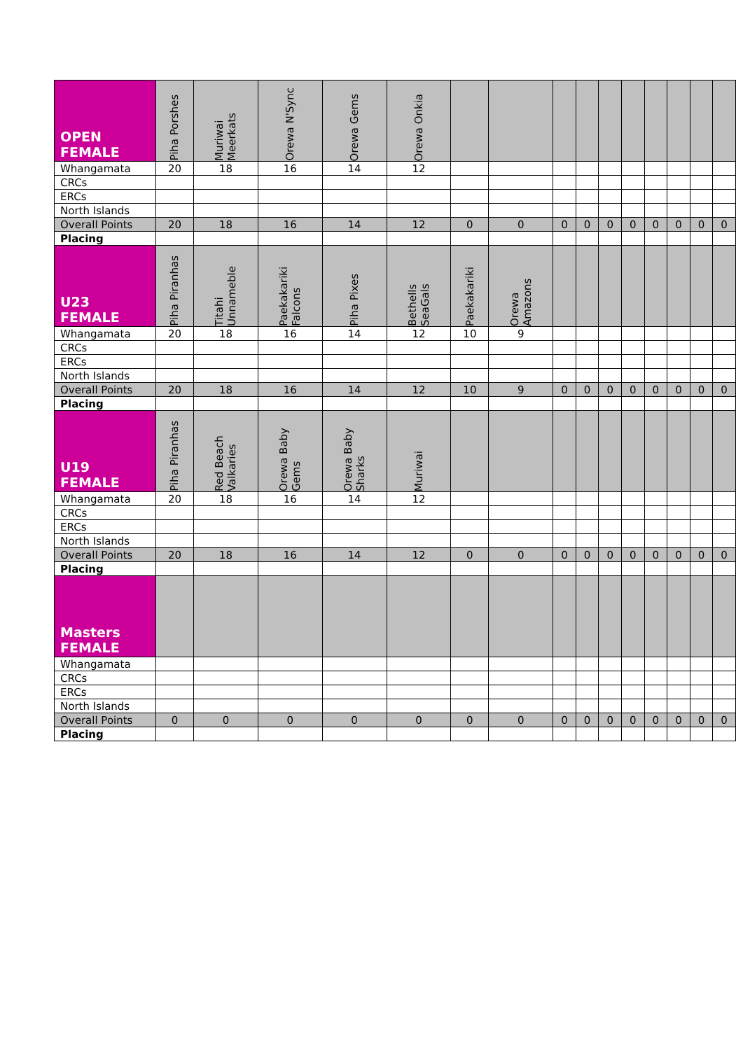| OPEN FEMALE | Piha Porshes | Muriwai Meerkats | Orewa N'Sync | Orewa Gems | Orewa Onkia | | | | | | | | | | |
| --- | --- | --- | --- | --- | --- | --- | --- | --- | --- | --- | --- | --- | --- | --- | --- |
| Whangamata | 20 | 18 | 16 | 14 | 12 | | | | | | | | | | |
| CRCs | | | | | | | | | | | | | | | |
| ERCs | | | | | | | | | | | | | | | |
| North Islands | | | | | | | | | | | | | | | |
| Overall Points | 20 | 18 | 16 | 14 | 12 | 0 | 0 | 0 | 0 | 0 | 0 | 0 | 0 | 0 | 0 |
| Placing | | | | | | | | | | | | | | | |
| U23 FEMALE | Piha Piranhas | Titahi Unnameble | Paekakariki Falcons | Piha Pixes | Bethells SeaGals | Paekakariki | Orewa Amazons | | | | | | | | |
| Whangamata | 20 | 18 | 16 | 14 | 12 | 10 | 9 | | | | | | | | |
| CRCs | | | | | | | | | | | | | | | |
| ERCs | | | | | | | | | | | | | | | |
| North Islands | | | | | | | | | | | | | | | |
| Overall Points | 20 | 18 | 16 | 14 | 12 | 10 | 9 | 0 | 0 | 0 | 0 | 0 | 0 | 0 | 0 |
| Placing | | | | | | | | | | | | | | | |
| U19 FEMALE | Piha Piranhas | Red Beach Valkaries | Orewa Baby Gems | Orewa Baby Sharks | Muriwai | | | | | | | | | | |
| Whangamata | 20 | 18 | 16 | 14 | 12 | | | | | | | | | | |
| CRCs | | | | | | | | | | | | | | | |
| ERCs | | | | | | | | | | | | | | | |
| North Islands | | | | | | | | | | | | | | | |
| Overall Points | 20 | 18 | 16 | 14 | 12 | 0 | 0 | 0 | 0 | 0 | 0 | 0 | 0 | 0 | 0 |
| Placing | | | | | | | | | | | | | | | |
| Masters FEMALE | | | | | | | | | | | | | | | |
| Whangamata | | | | | | | | | | | | | | | |
| CRCs | | | | | | | | | | | | | | | |
| ERCs | | | | | | | | | | | | | | | |
| North Islands | | | | | | | | | | | | | | | |
| Overall Points | 0 | 0 | 0 | 0 | 0 | 0 | 0 | 0 | 0 | 0 | 0 | 0 | 0 | 0 | 0 |
| Placing | | | | | | | | | | | | | | | |